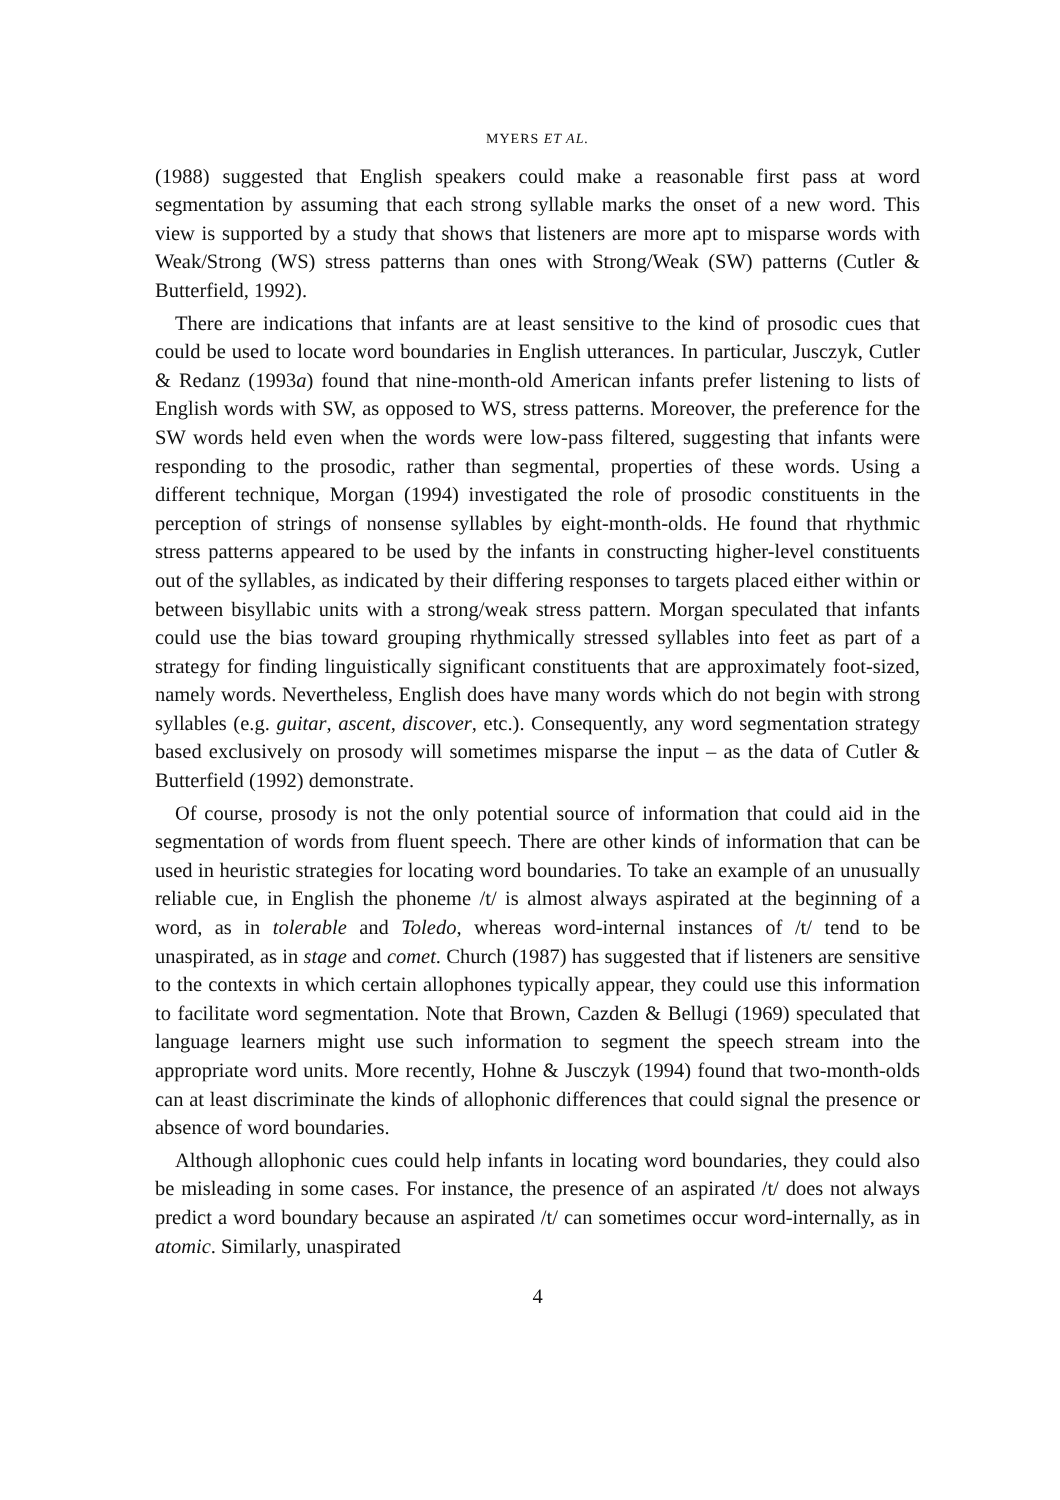MYERS ET AL.
(1988) suggested that English speakers could make a reasonable first pass at word segmentation by assuming that each strong syllable marks the onset of a new word. This view is supported by a study that shows that listeners are more apt to misparse words with Weak/Strong (WS) stress patterns than ones with Strong/Weak (SW) patterns (Cutler & Butterfield, 1992).
There are indications that infants are at least sensitive to the kind of prosodic cues that could be used to locate word boundaries in English utterances. In particular, Jusczyk, Cutler & Redanz (1993a) found that nine-month-old American infants prefer listening to lists of English words with SW, as opposed to WS, stress patterns. Moreover, the preference for the SW words held even when the words were low-pass filtered, suggesting that infants were responding to the prosodic, rather than segmental, properties of these words. Using a different technique, Morgan (1994) investigated the role of prosodic constituents in the perception of strings of nonsense syllables by eight-month-olds. He found that rhythmic stress patterns appeared to be used by the infants in constructing higher-level constituents out of the syllables, as indicated by their differing responses to targets placed either within or between bisyllabic units with a strong/weak stress pattern. Morgan speculated that infants could use the bias toward grouping rhythmically stressed syllables into feet as part of a strategy for finding linguistically significant constituents that are approximately foot-sized, namely words. Nevertheless, English does have many words which do not begin with strong syllables (e.g. guitar, ascent, discover, etc.). Consequently, any word segmentation strategy based exclusively on prosody will sometimes misparse the input – as the data of Cutler & Butterfield (1992) demonstrate.
Of course, prosody is not the only potential source of information that could aid in the segmentation of words from fluent speech. There are other kinds of information that can be used in heuristic strategies for locating word boundaries. To take an example of an unusually reliable cue, in English the phoneme /t/ is almost always aspirated at the beginning of a word, as in tolerable and Toledo, whereas word-internal instances of /t/ tend to be unaspirated, as in stage and comet. Church (1987) has suggested that if listeners are sensitive to the contexts in which certain allophones typically appear, they could use this information to facilitate word segmentation. Note that Brown, Cazden & Bellugi (1969) speculated that language learners might use such information to segment the speech stream into the appropriate word units. More recently, Hohne & Jusczyk (1994) found that two-month-olds can at least discriminate the kinds of allophonic differences that could signal the presence or absence of word boundaries.
Although allophonic cues could help infants in locating word boundaries, they could also be misleading in some cases. For instance, the presence of an aspirated /t/ does not always predict a word boundary because an aspirated /t/ can sometimes occur word-internally, as in atomic. Similarly, unaspirated
4